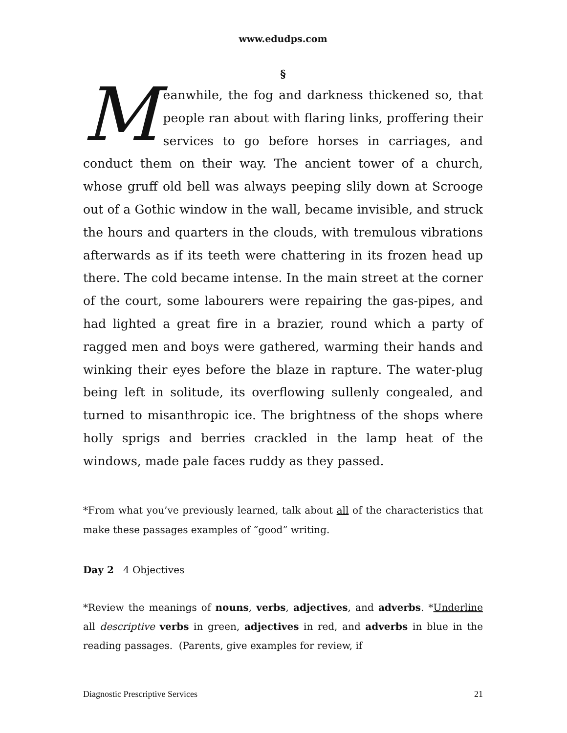www.edudps.com
§
Meanwhile, the fog and darkness thickened so, that people ran about with flaring links, proffering their services to go before horses in carriages, and conduct them on their way. The ancient tower of a church, whose gruff old bell was always peeping slily down at Scrooge out of a Gothic window in the wall, became invisible, and struck the hours and quarters in the clouds, with tremulous vibrations afterwards as if its teeth were chattering in its frozen head up there. The cold became intense. In the main street at the corner of the court, some labourers were repairing the gas-pipes, and had lighted a great fire in a brazier, round which a party of ragged men and boys were gathered, warming their hands and winking their eyes before the blaze in rapture. The water-plug being left in solitude, its overflowing sullenly congealed, and turned to misanthropic ice. The brightness of the shops where holly sprigs and berries crackled in the lamp heat of the windows, made pale faces ruddy as they passed.
*From what you’ve previously learned, talk about all of the characteristics that make these passages examples of “good” writing.
Day 2 4 Objectives
*Review the meanings of nouns, verbs, adjectives, and adverbs. *Underline all descriptive verbs in green, adjectives in red, and adverbs in blue in the reading passages. (Parents, give examples for review, if
Diagnostic Prescriptive Services 21